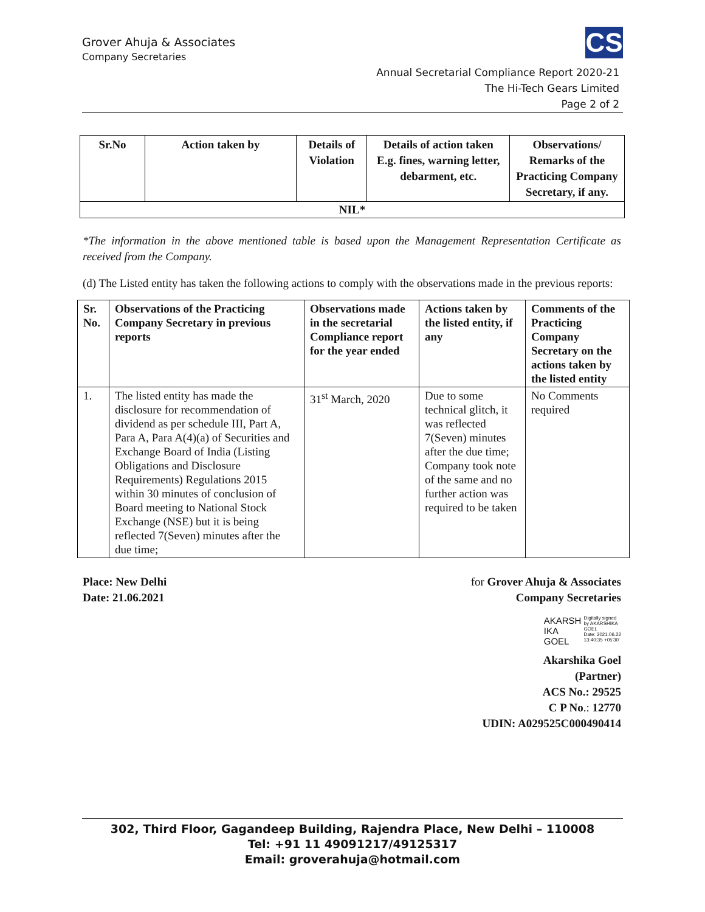Grover Ahuja & Associates
Company Secretaries
CS
Annual Secretarial Compliance Report 2020-21
The Hi-Tech Gears Limited
Page 2 of 2
| Sr.No | Action taken by | Details of Violation | Details of action taken E.g. fines, warning letter, debarment, etc. | Observations/ Remarks of the Practicing Company Secretary, if any. |
| --- | --- | --- | --- | --- |
| NIL* | | | | |
*The information in the above mentioned table is based upon the Management Representation Certificate as received from the Company.
(d) The Listed entity has taken the following actions to comply with the observations made in the previous reports:
| Sr. No. | Observations of the Practicing Company Secretary in previous reports | Observations made in the secretarial Compliance report for the year ended | Actions taken by the listed entity, if any | Comments of the Practicing Company Secretary on the actions taken by the listed entity |
| --- | --- | --- | --- | --- |
| 1. | The listed entity has made the disclosure for recommendation of dividend as per schedule III, Part A, Para A, Para A(4)(a) of Securities and Exchange Board of India (Listing Obligations and Disclosure Requirements) Regulations 2015 within 30 minutes of conclusion of Board meeting to National Stock Exchange (NSE) but it is being reflected 7(Seven) minutes after the due time; | 31<sup>st</sup> March, 2020 | Due to some technical glitch, it was reflected 7(Seven) minutes after the due time; Company took note of the same and no further action was required to be taken | No Comments required |
Place: New Delhi
Date: 21.06.2021
for Grover Ahuja & Associates
Company Secretaries
AKARSH
IKA
GOEL Digitally signed
by AKARSHIKA
GOEL
Date: 2021.06.22
13:40:35 +05'30'
Akarshika Goel
(Partner)
ACS No.: 29525
C P No.: 12770
UDIN: A029525C000490414
302, Third Floor, Gagandeep Building, Rajendra Place, New Delhi – 110008
Tel: +91 11 49091217/49125317
Email: groverahuja@hotmail.com